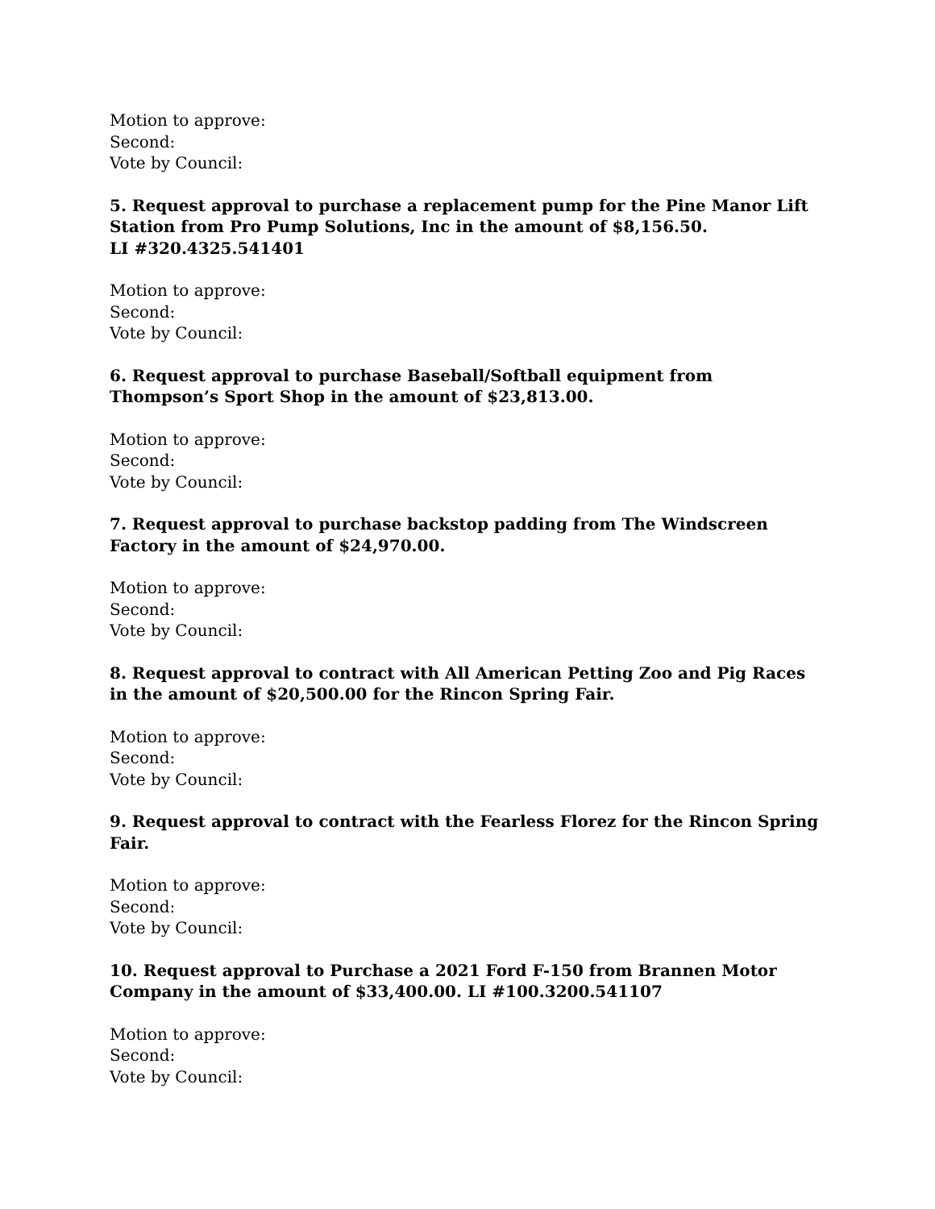Motion to approve:
Second:
Vote by Council:
5. Request approval to purchase a replacement pump for the Pine Manor Lift Station from Pro Pump Solutions, Inc in the amount of $8,156.50.
LI #320.4325.541401
Motion to approve:
Second:
Vote by Council:
6. Request approval to purchase Baseball/Softball equipment from Thompson’s Sport Shop in the amount of $23,813.00.
Motion to approve:
Second:
Vote by Council:
7. Request approval to purchase backstop padding from The Windscreen Factory in the amount of $24,970.00.
Motion to approve:
Second:
Vote by Council:
8. Request approval to contract with All American Petting Zoo and Pig Races in the amount of $20,500.00 for the Rincon Spring Fair.
Motion to approve:
Second:
Vote by Council:
9. Request approval to contract with the Fearless Florez for the Rincon Spring Fair.
Motion to approve:
Second:
Vote by Council:
10. Request approval to Purchase a 2021 Ford F-150 from Brannen Motor Company in the amount of $33,400.00. LI #100.3200.541107
Motion to approve:
Second:
Vote by Council: